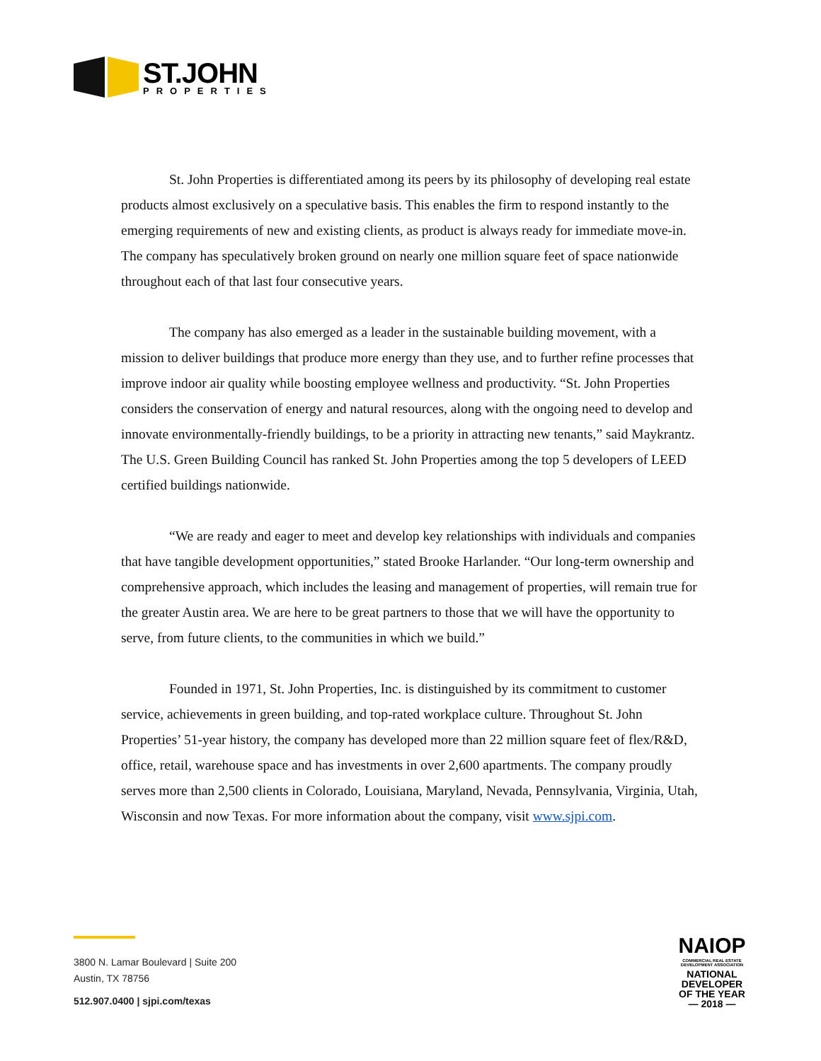ST.JOHN
PROPERTIES
St. John Properties is differentiated among its peers by its philosophy of developing real estate products almost exclusively on a speculative basis. This enables the firm to respond instantly to the emerging requirements of new and existing clients, as product is always ready for immediate move-in. The company has speculatively broken ground on nearly one million square feet of space nationwide throughout each of that last four consecutive years.
The company has also emerged as a leader in the sustainable building movement, with a mission to deliver buildings that produce more energy than they use, and to further refine processes that improve indoor air quality while boosting employee wellness and productivity. “St. John Properties considers the conservation of energy and natural resources, along with the ongoing need to develop and innovate environmentally-friendly buildings, to be a priority in attracting new tenants,” said Maykrantz. The U.S. Green Building Council has ranked St. John Properties among the top 5 developers of LEED certified buildings nationwide.
“We are ready and eager to meet and develop key relationships with individuals and companies that have tangible development opportunities,” stated Brooke Harlander. “Our long-term ownership and comprehensive approach, which includes the leasing and management of properties, will remain true for the greater Austin area. We are here to be great partners to those that we will have the opportunity to serve, from future clients, to the communities in which we build.”
Founded in 1971, St. John Properties, Inc. is distinguished by its commitment to customer service, achievements in green building, and top-rated workplace culture. Throughout St. John Properties’ 51-year history, the company has developed more than 22 million square feet of flex/R&D, office, retail, warehouse space and has investments in over 2,600 apartments. The company proudly serves more than 2,500 clients in Colorado, Louisiana, Maryland, Nevada, Pennsylvania, Virginia, Utah, Wisconsin and now Texas. For more information about the company, visit www.sjpi.com.
3800 N. Lamar Boulevard | Suite 200
Austin, TX 78756
512.907.0400 | sjpi.com/texas
NAIOP
COMMERCIAL REAL ESTATE DEVELOPMENT ASSOCIATION
NATIONAL
DEVELOPER
OF THE YEAR
— 2018 —